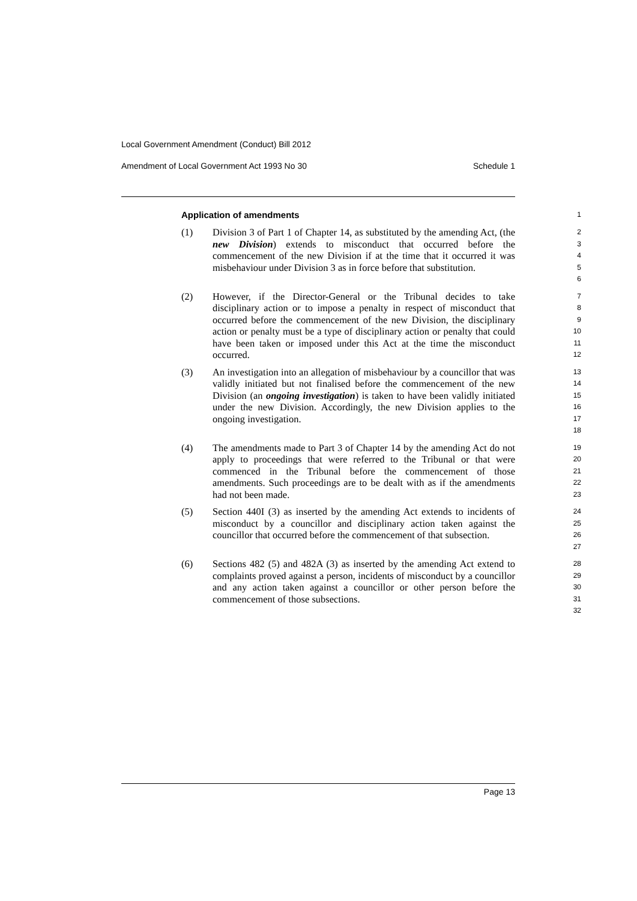Local Government Amendment (Conduct) Bill 2012
Amendment of Local Government Act 1993 No 30 Schedule 1
Application of amendments
1
(1) Division 3 of Part 1 of Chapter 14, as substituted by the amending Act, (the new Division) extends to misconduct that occurred before the commencement of the new Division if at the time that it occurred it was misbehaviour under Division 3 as in force before that substitution.
2
3
4
5
6
(2) However, if the Director-General or the Tribunal decides to take disciplinary action or to impose a penalty in respect of misconduct that occurred before the commencement of the new Division, the disciplinary action or penalty must be a type of disciplinary action or penalty that could have been taken or imposed under this Act at the time the misconduct occurred.
7
8
9
10
11
12
(3) An investigation into an allegation of misbehaviour by a councillor that was validly initiated but not finalised before the commencement of the new Division (an ongoing investigation) is taken to have been validly initiated under the new Division. Accordingly, the new Division applies to the ongoing investigation.
13
14
15
16
17
18
(4) The amendments made to Part 3 of Chapter 14 by the amending Act do not apply to proceedings that were referred to the Tribunal or that were commenced in the Tribunal before the commencement of those amendments. Such proceedings are to be dealt with as if the amendments had not been made.
19
20
21
22
23
(5) Section 440I (3) as inserted by the amending Act extends to incidents of misconduct by a councillor and disciplinary action taken against the councillor that occurred before the commencement of that subsection.
24
25
26
27
(6) Sections 482 (5) and 482A (3) as inserted by the amending Act extend to complaints proved against a person, incidents of misconduct by a councillor and any action taken against a councillor or other person before the commencement of those subsections.
28
29
30
31
32
Page 13